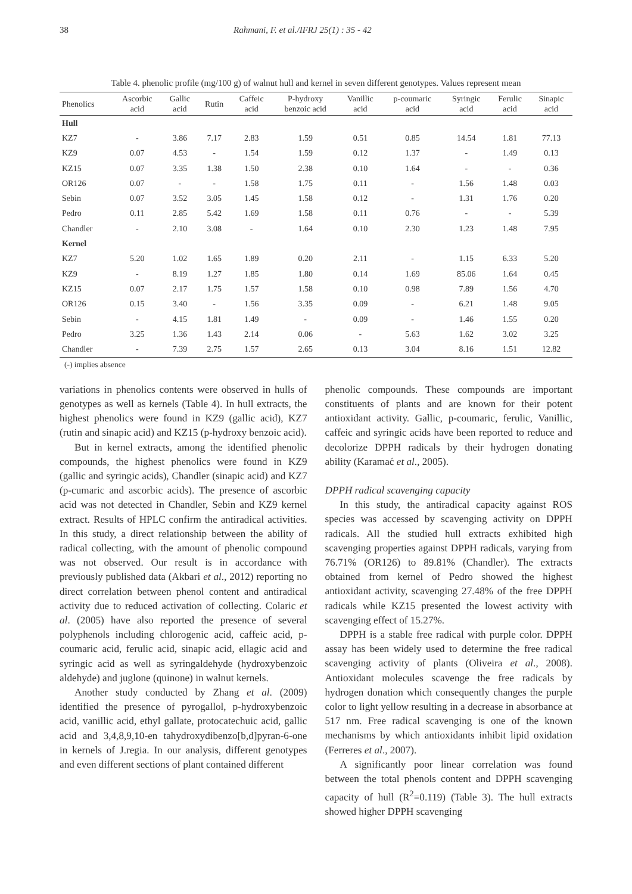38 Rahmani, F. et al./IFRJ 25(1) : 35 - 42
Table 4. phenolic profile (mg/100 g) of walnut hull and kernel in seven different genotypes. Values represent mean
| Phenolics | Ascorbic acid | Gallic acid | Rutin | Caffeic acid | P-hydroxy benzoic acid | Vanillic acid | p-coumaric acid | Syringic acid | Ferulic acid | Sinapic acid |
| --- | --- | --- | --- | --- | --- | --- | --- | --- | --- | --- |
| Hull | | | | | | | | | | |
| KZ7 | - | 3.86 | 7.17 | 2.83 | 1.59 | 0.51 | 0.85 | 14.54 | 1.81 | 77.13 |
| KZ9 | 0.07 | 4.53 | - | 1.54 | 1.59 | 0.12 | 1.37 | - | 1.49 | 0.13 |
| KZ15 | 0.07 | 3.35 | 1.38 | 1.50 | 2.38 | 0.10 | 1.64 | - | - | 0.36 |
| OR126 | 0.07 | - | - | 1.58 | 1.75 | 0.11 | - | 1.56 | 1.48 | 0.03 |
| Sebin | 0.07 | 3.52 | 3.05 | 1.45 | 1.58 | 0.12 | - | 1.31 | 1.76 | 0.20 |
| Pedro | 0.11 | 2.85 | 5.42 | 1.69 | 1.58 | 0.11 | 0.76 | - | - | 5.39 |
| Chandler | - | 2.10 | 3.08 | - | 1.64 | 0.10 | 2.30 | 1.23 | 1.48 | 7.95 |
| Kernel | | | | | | | | | | |
| KZ7 | 5.20 | 1.02 | 1.65 | 1.89 | 0.20 | 2.11 | - | 1.15 | 6.33 | 5.20 |
| KZ9 | - | 8.19 | 1.27 | 1.85 | 1.80 | 0.14 | 1.69 | 85.06 | 1.64 | 0.45 |
| KZ15 | 0.07 | 2.17 | 1.75 | 1.57 | 1.58 | 0.10 | 0.98 | 7.89 | 1.56 | 4.70 |
| OR126 | 0.15 | 3.40 | - | 1.56 | 3.35 | 0.09 | - | 6.21 | 1.48 | 9.05 |
| Sebin | - | 4.15 | 1.81 | 1.49 | - | 0.09 | - | 1.46 | 1.55 | 0.20 |
| Pedro | 3.25 | 1.36 | 1.43 | 2.14 | 0.06 | - | 5.63 | 1.62 | 3.02 | 3.25 |
| Chandler | - | 7.39 | 2.75 | 1.57 | 2.65 | 0.13 | 3.04 | 8.16 | 1.51 | 12.82 |
(-) implies absence
variations in phenolics contents were observed in hulls of genotypes as well as kernels (Table 4). In hull extracts, the highest phenolics were found in KZ9 (gallic acid), KZ7 (rutin and sinapic acid) and KZ15 (p-hydroxy benzoic acid).
But in kernel extracts, among the identified phenolic compounds, the highest phenolics were found in KZ9 (gallic and syringic acids), Chandler (sinapic acid) and KZ7 (p-cumaric and ascorbic acids). The presence of ascorbic acid was not detected in Chandler, Sebin and KZ9 kernel extract. Results of HPLC confirm the antiradical activities. In this study, a direct relationship between the ability of radical collecting, with the amount of phenolic compound was not observed. Our result is in accordance with previously published data (Akbari et al., 2012) reporting no direct correlation between phenol content and antiradical activity due to reduced activation of collecting. Colaric et al. (2005) have also reported the presence of several polyphenols including chlorogenic acid, caffeic acid, p-coumaric acid, ferulic acid, sinapic acid, ellagic acid and syringic acid as well as syringaldehyde (hydroxybenzoic aldehyde) and juglone (quinone) in walnut kernels.
Another study conducted by Zhang et al. (2009) identified the presence of pyrogallol, p-hydroxybenzoic acid, vanillic acid, ethyl gallate, protocatechuic acid, gallic acid and 3,4,8,9,10-en tahydroxydibenzo[b,d]pyran-6-one in kernels of J.regia. In our analysis, different genotypes and even different sections of plant contained different
phenolic compounds. These compounds are important constituents of plants and are known for their potent antioxidant activity. Gallic, p-coumaric, ferulic, Vanillic, caffeic and syringic acids have been reported to reduce and decolorize DPPH radicals by their hydrogen donating ability (Karamać et al., 2005).
DPPH radical scavenging capacity
In this study, the antiradical capacity against ROS species was accessed by scavenging activity on DPPH radicals. All the studied hull extracts exhibited high scavenging properties against DPPH radicals, varying from 76.71% (OR126) to 89.81% (Chandler). The extracts obtained from kernel of Pedro showed the highest antioxidant activity, scavenging 27.48% of the free DPPH radicals while KZ15 presented the lowest activity with scavenging effect of 15.27%.
DPPH is a stable free radical with purple color. DPPH assay has been widely used to determine the free radical scavenging activity of plants (Oliveira et al., 2008). Antioxidant molecules scavenge the free radicals by hydrogen donation which consequently changes the purple color to light yellow resulting in a decrease in absorbance at 517 nm. Free radical scavenging is one of the known mechanisms by which antioxidants inhibit lipid oxidation (Ferreres et al., 2007).
A significantly poor linear correlation was found between the total phenols content and DPPH scavenging capacity of hull (R<sup>2</sup>=0.119) (Table 3). The hull extracts showed higher DPPH scavenging